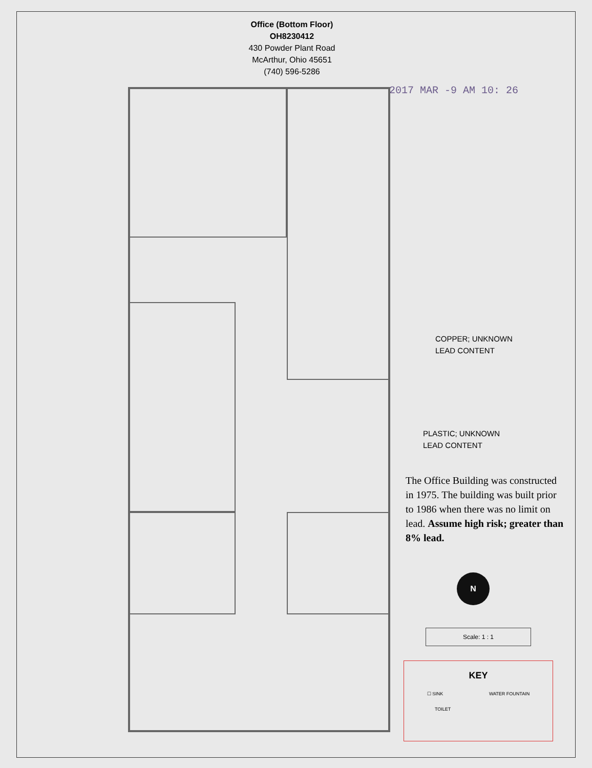Office (Bottom Floor)
OH8230412
430 Powder Plant Road
McArthur, Ohio 45651
(740) 596-5286
2017 MAR -9 AM 10: 26
COPPER; UNKNOWN
LEAD CONTENT
PLASTIC; UNKNOWN
LEAD CONTENT
The Office Building was constructed in 1975. The building was built prior to 1986 when there was no limit on lead. Assume high risk; greater than 8% lead.
N
Scale: 1 : 1
KEY
☐ SINK WATER FOUNTAIN
TOILET